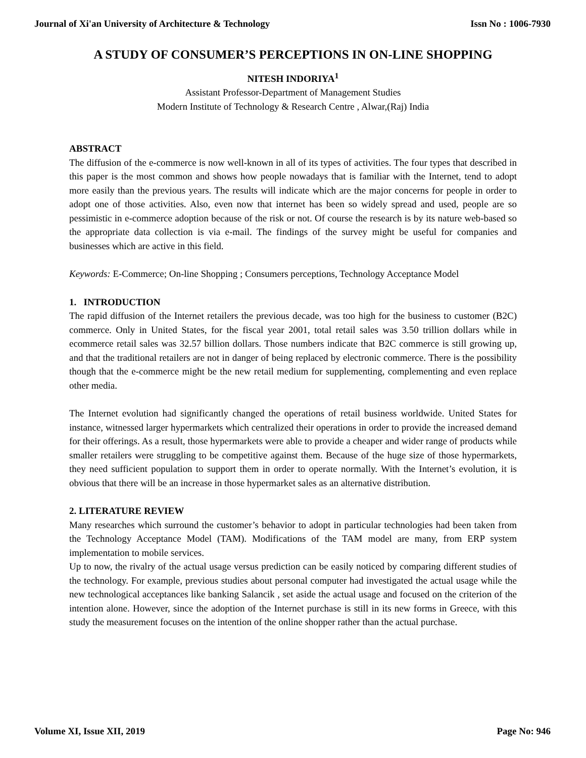Journal of Xi'an University of Architecture & Technology Issn No : 1006-7930
A STUDY OF CONSUMER’S PERCEPTIONS IN ON-LINE SHOPPING
NITESH INDORIYA<sup>1</sup>
Assistant Professor-Department of Management Studies
Modern Institute of Technology & Research Centre , Alwar,(Raj) India
ABSTRACT
The diffusion of the e-commerce is now well-known in all of its types of activities. The four types that described in this paper is the most common and shows how people nowadays that is familiar with the Internet, tend to adopt more easily than the previous years. The results will indicate which are the major concerns for people in order to adopt one of those activities. Also, even now that internet has been so widely spread and used, people are so pessimistic in e-commerce adoption because of the risk or not. Of course the research is by its nature web-based so the appropriate data collection is via e-mail. The findings of the survey might be useful for companies and businesses which are active in this field.
Keywords: E-Commerce; On-line Shopping ; Consumers perceptions, Technology Acceptance Model
1. INTRODUCTION
The rapid diffusion of the Internet retailers the previous decade, was too high for the business to customer (B2C) commerce. Only in United States, for the fiscal year 2001, total retail sales was 3.50 trillion dollars while in ecommerce retail sales was 32.57 billion dollars. Those numbers indicate that B2C commerce is still growing up, and that the traditional retailers are not in danger of being replaced by electronic commerce. There is the possibility though that the e-commerce might be the new retail medium for supplementing, complementing and even replace other media.
The Internet evolution had significantly changed the operations of retail business worldwide. United States for instance, witnessed larger hypermarkets which centralized their operations in order to provide the increased demand for their offerings. As a result, those hypermarkets were able to provide a cheaper and wider range of products while smaller retailers were struggling to be competitive against them. Because of the huge size of those hypermarkets, they need sufficient population to support them in order to operate normally. With the Internet’s evolution, it is obvious that there will be an increase in those hypermarket sales as an alternative distribution.
2. LITERATURE REVIEW
Many researches which surround the customer’s behavior to adopt in particular technologies had been taken from the Technology Acceptance Model (TAM). Modifications of the TAM model are many, from ERP system implementation to mobile services.
Up to now, the rivalry of the actual usage versus prediction can be easily noticed by comparing different studies of the technology. For example, previous studies about personal computer had investigated the actual usage while the new technological acceptances like banking Salancik , set aside the actual usage and focused on the criterion of the intention alone. However, since the adoption of the Internet purchase is still in its new forms in Greece, with this study the measurement focuses on the intention of the online shopper rather than the actual purchase.
Volume XI, Issue XII, 2019 Page No: 946